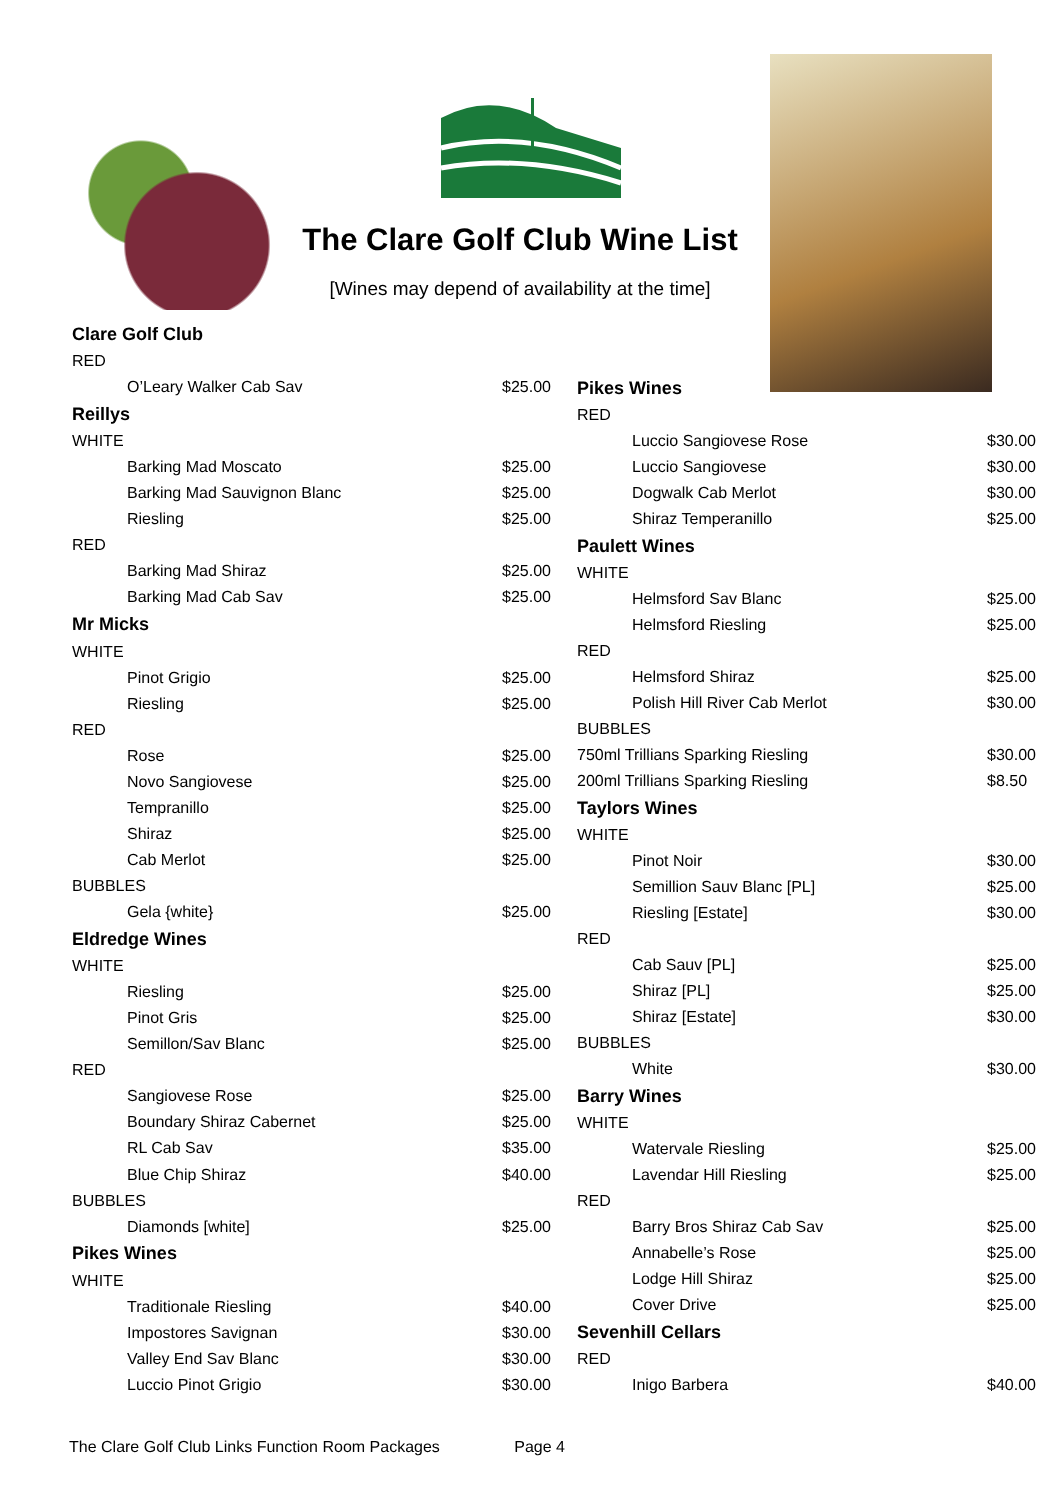The Clare Golf Club Wine List
[Wines may depend of availability at the time]
| Clare Golf Club | |
| RED | |
| O’Leary Walker Cab Sav | $25.00 |
| Reillys | |
| WHITE | |
| Barking Mad Moscato | $25.00 |
| Barking Mad Sauvignon Blanc | $25.00 |
| Riesling | $25.00 |
| RED | |
| Barking Mad Shiraz | $25.00 |
| Barking Mad Cab Sav | $25.00 |
| Mr Micks | |
| WHITE | |
| Pinot Grigio | $25.00 |
| Riesling | $25.00 |
| RED | |
| Rose | $25.00 |
| Novo Sangiovese | $25.00 |
| Tempranillo | $25.00 |
| Shiraz | $25.00 |
| Cab Merlot | $25.00 |
| BUBBLES | |
| Gela {white} | $25.00 |
| Eldredge Wines | |
| WHITE | |
| Riesling | $25.00 |
| Pinot Gris | $25.00 |
| Semillon/Sav Blanc | $25.00 |
| RED | |
| Sangiovese Rose | $25.00 |
| Boundary Shiraz Cabernet | $25.00 |
| RL Cab Sav | $35.00 |
| Blue Chip Shiraz | $40.00 |
| BUBBLES | |
| Diamonds [white] | $25.00 |
| Pikes Wines | |
| WHITE | |
| Traditionale Riesling | $40.00 |
| Impostores Savignan | $30.00 |
| Valley End Sav Blanc | $30.00 |
| Luccio Pinot Grigio | $30.00 |
| Pikes Wines | |
| RED | |
| Luccio Sangiovese Rose | $30.00 |
| Luccio Sangiovese | $30.00 |
| Dogwalk Cab Merlot | $30.00 |
| Shiraz Temperanillo | $25.00 |
| Paulett Wines | |
| WHITE | |
| Helmsford Sav Blanc | $25.00 |
| Helmsford Riesling | $25.00 |
| RED | |
| Helmsford Shiraz | $25.00 |
| Polish Hill River Cab Merlot | $30.00 |
| BUBBLES | |
| 750ml Trillians Sparking Riesling | $30.00 |
| 200ml Trillians Sparking Riesling | $8.50 |
| Taylors Wines | |
| WHITE | |
| Pinot Noir | $30.00 |
| Semillion Sauv Blanc [PL] | $25.00 |
| Riesling [Estate] | $30.00 |
| RED | |
| Cab Sauv [PL] | $25.00 |
| Shiraz [PL] | $25.00 |
| Shiraz [Estate] | $30.00 |
| BUBBLES | |
| White | $30.00 |
| Barry Wines | |
| WHITE | |
| Watervale Riesling | $25.00 |
| Lavendar Hill Riesling | $25.00 |
| RED | |
| Barry Bros Shiraz Cab Sav | $25.00 |
| Annabelle’s Rose | $25.00 |
| Lodge Hill Shiraz | $25.00 |
| Cover Drive | $25.00 |
| Sevenhill Cellars | |
| RED | |
| Inigo Barbera | $40.00 |
The Clare Golf Club Links Function Room Packages Page 4